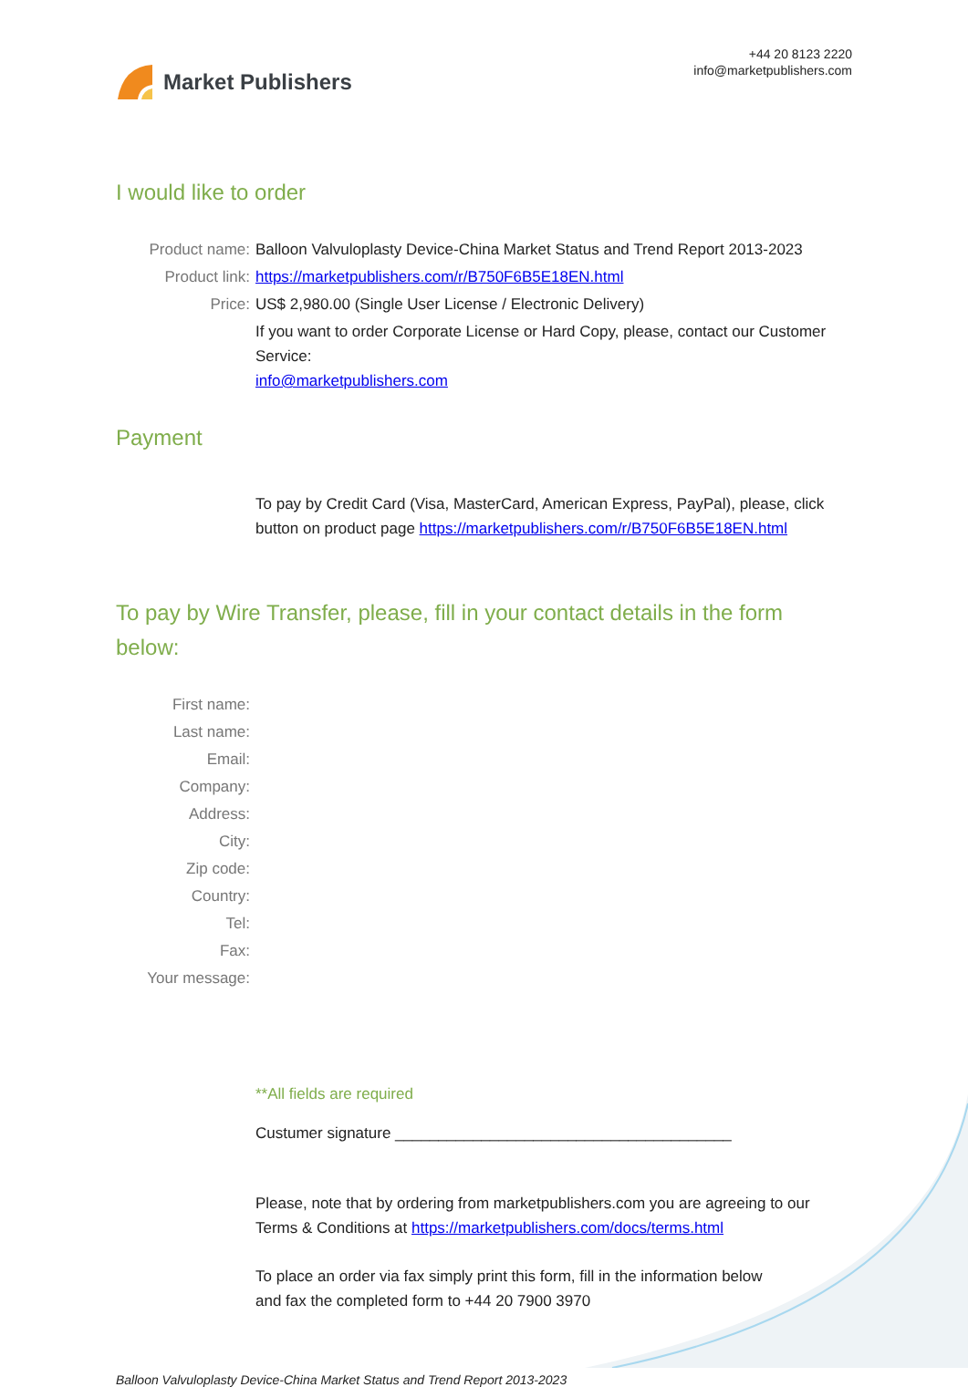Market Publishers
+44 20 8123 2220
info@marketpublishers.com
I would like to order
Product name: Balloon Valvuloplasty Device-China Market Status and Trend Report 2013-2023
Product link: https://marketpublishers.com/r/B750F6B5E18EN.html
Price: US$ 2,980.00 (Single User License / Electronic Delivery)
If you want to order Corporate License or Hard Copy, please, contact our Customer Service:
info@marketpublishers.com
Payment
To pay by Credit Card (Visa, MasterCard, American Express, PayPal), please, click button on product page https://marketpublishers.com/r/B750F6B5E18EN.html
To pay by Wire Transfer, please, fill in your contact details in the form below:
First name:
Last name:
Email:
Company:
Address:
City:
Zip code:
Country:
Tel:
Fax:
Your message:
**All fields are required
Custumer signature _______________________________________
Please, note that by ordering from marketpublishers.com you are agreeing to our Terms & Conditions at https://marketpublishers.com/docs/terms.html
To place an order via fax simply print this form, fill in the information below
and fax the completed form to +44 20 7900 3970
Balloon Valvuloplasty Device-China Market Status and Trend Report 2013-2023